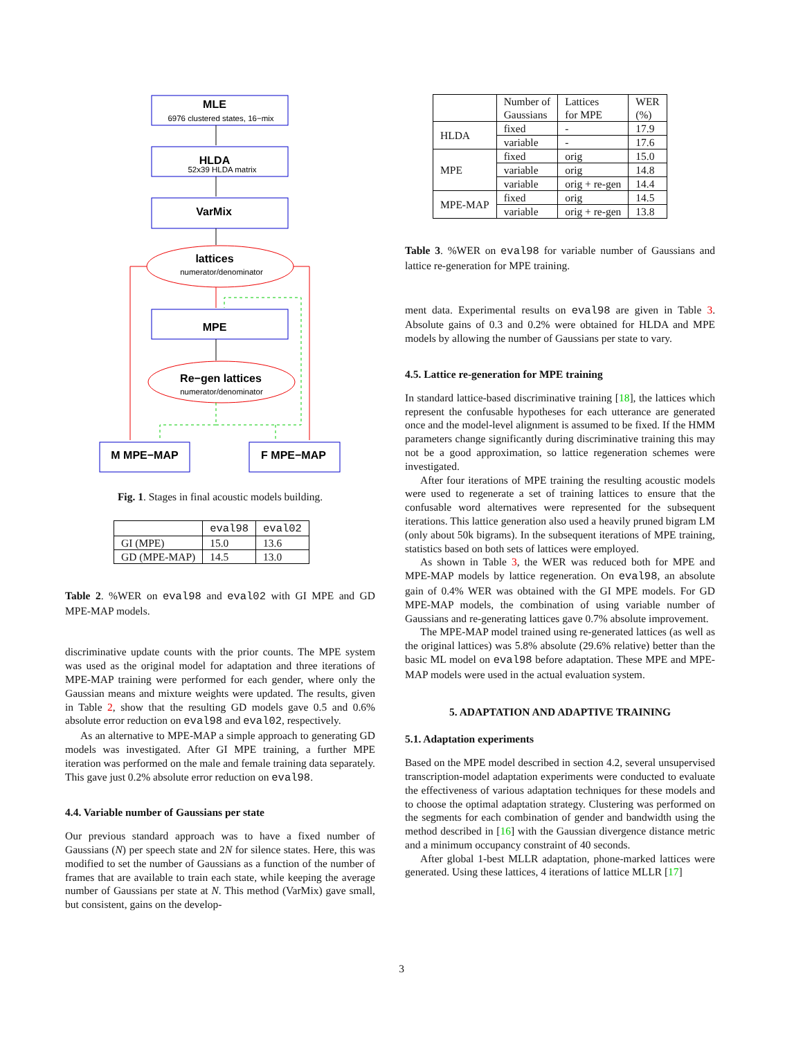MLE
HLDA
VarMix
lattices
MPE
Re−gen lattices
M MPE−MAP
F MPE−MAP
6976 clustered states, 16−mix
52x39 HLDA matrix
numerator/denominator
numerator/denominator
Fig. 1. Stages in final acoustic models building.
| | eval98 | eval02 |
| --- | --- | --- |
| GI (MPE) | 15.0 | 13.6 |
| GD (MPE-MAP) | 14.5 | 13.0 |
Table 2. %WER on eval98 and eval02 with GI MPE and GD MPE-MAP models.
discriminative update counts with the prior counts. The MPE system was used as the original model for adaptation and three iterations of MPE-MAP training were performed for each gender, where only the Gaussian means and mixture weights were updated. The results, given in Table 2, show that the resulting GD models gave 0.5 and 0.6% absolute error reduction on eval98 and eval02, respectively.
As an alternative to MPE-MAP a simple approach to generating GD models was investigated. After GI MPE training, a further MPE iteration was performed on the male and female training data separately. This gave just 0.2% absolute error reduction on eval98.
4.4. Variable number of Gaussians per state
Our previous standard approach was to have a fixed number of Gaussians (N) per speech state and 2N for silence states. Here, this was modified to set the number of Gaussians as a function of the number of frames that are available to train each state, while keeping the average number of Gaussians per state at N. This method (VarMix) gave small, but consistent, gains on the develop-
| | Number of Gaussians | Lattices for MPE | WER (%) |
| --- | --- | --- | --- |
| HLDA | fixed | - | 17.9 |
| | variable | - | 17.6 |
| MPE | fixed | orig | 15.0 |
| | variable | orig | 14.8 |
| | variable | orig + re-gen | 14.4 |
| MPE-MAP | fixed | orig | 14.5 |
| | variable | orig + re-gen | 13.8 |
Table 3. %WER on eval98 for variable number of Gaussians and lattice re-generation for MPE training.
ment data. Experimental results on eval98 are given in Table 3. Absolute gains of 0.3 and 0.2% were obtained for HLDA and MPE models by allowing the number of Gaussians per state to vary.
4.5. Lattice re-generation for MPE training
In standard lattice-based discriminative training [18], the lattices which represent the confusable hypotheses for each utterance are generated once and the model-level alignment is assumed to be fixed. If the HMM parameters change significantly during discriminative training this may not be a good approximation, so lattice regeneration schemes were investigated.
After four iterations of MPE training the resulting acoustic models were used to regenerate a set of training lattices to ensure that the confusable word alternatives were represented for the subsequent iterations. This lattice generation also used a heavily pruned bigram LM (only about 50k bigrams). In the subsequent iterations of MPE training, statistics based on both sets of lattices were employed.
As shown in Table 3, the WER was reduced both for MPE and MPE-MAP models by lattice regeneration. On eval98, an absolute gain of 0.4% WER was obtained with the GI MPE models. For GD MPE-MAP models, the combination of using variable number of Gaussians and re-generating lattices gave 0.7% absolute improvement.
The MPE-MAP model trained using re-generated lattices (as well as the original lattices) was 5.8% absolute (29.6% relative) better than the basic ML model on eval98 before adaptation. These MPE and MPE-MAP models were used in the actual evaluation system.
5. ADAPTATION AND ADAPTIVE TRAINING
5.1. Adaptation experiments
Based on the MPE model described in section 4.2, several unsupervised transcription-model adaptation experiments were conducted to evaluate the effectiveness of various adaptation techniques for these models and to choose the optimal adaptation strategy. Clustering was performed on the segments for each combination of gender and bandwidth using the method described in [16] with the Gaussian divergence distance metric and a minimum occupancy constraint of 40 seconds.
After global 1-best MLLR adaptation, phone-marked lattices were generated. Using these lattices, 4 iterations of lattice MLLR [17]
3